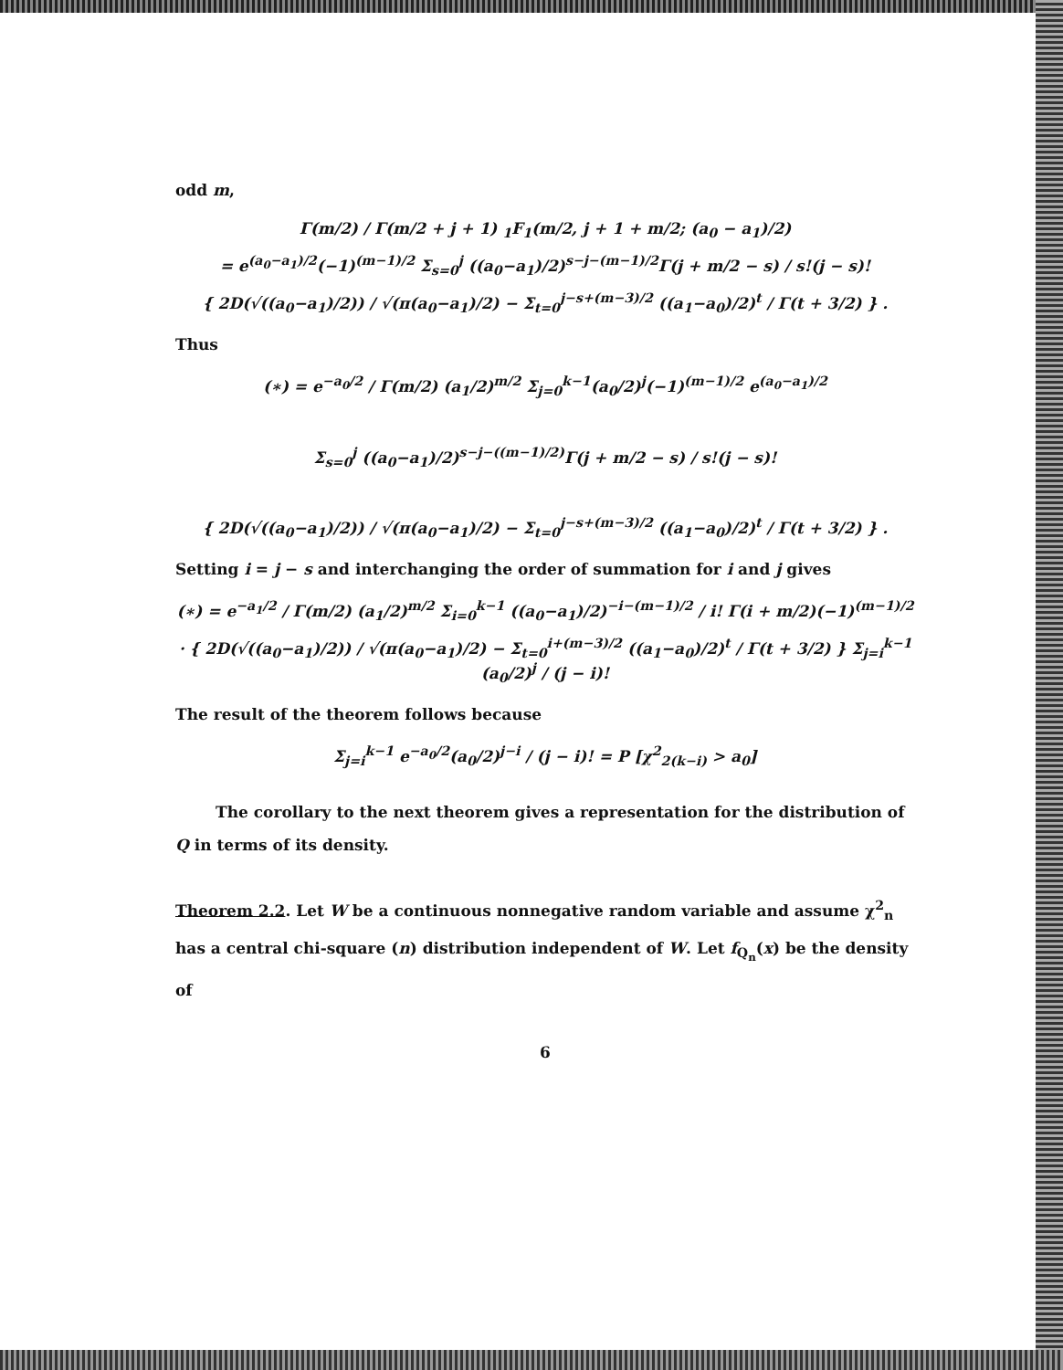odd m,
Γ(m/2) / Γ(m/2 + j + 1) <sub>1</sub>F<sub>1</sub>(m/2, j + 1 + m/2; (a<sub>0</sub> − a<sub>1</sub>)/2)
= e<sup>(a<sub>0</sub>−a<sub>1</sub>)/2</sup>(−1)<sup>(m−1)/2</sup> Σ<sub>s=0</sub><sup>j</sup> ((a<sub>0</sub>−a<sub>1</sub>)/2)<sup>s−j−(m−1)/2</sup>Γ(j + m/2 − s) / s!(j − s)!
{ 2D(√((a<sub>0</sub>−a<sub>1</sub>)/2)) / √(π(a<sub>0</sub>−a<sub>1</sub>)/2) − Σ<sub>t=0</sub><sup>j−s+(m−3)/2</sup> ((a<sub>1</sub>−a<sub>0</sub>)/2)<sup>t</sup> / Γ(t + 3/2) } .
Thus
(∗) = e<sup>−a<sub>0</sub>/2</sup> / Γ(m/2) (a<sub>1</sub>/2)<sup>m/2</sup> Σ<sub>j=0</sub><sup>k−1</sup>(a<sub>0</sub>/2)<sup>j</sup>(−1)<sup>(m−1)/2</sup> e<sup>(a<sub>0</sub>−a<sub>1</sub>)/2</sup>
Σ<sub>s=0</sub><sup>j</sup> ((a<sub>0</sub>−a<sub>1</sub>)/2)<sup>s−j−((m−1)/2)</sup>Γ(j + m/2 − s) / s!(j − s)!
{ 2D(√((a<sub>0</sub>−a<sub>1</sub>)/2)) / √(π(a<sub>0</sub>−a<sub>1</sub>)/2) − Σ<sub>t=0</sub><sup>j−s+(m−3)/2</sup> ((a<sub>1</sub>−a<sub>0</sub>)/2)<sup>t</sup> / Γ(t + 3/2) } .
Setting i = j − s and interchanging the order of summation for i and j gives
(∗) = e<sup>−a<sub>1</sub>/2</sup> / Γ(m/2) (a<sub>1</sub>/2)<sup>m/2</sup> Σ<sub>i=0</sub><sup>k−1</sup> ((a<sub>0</sub>−a<sub>1</sub>)/2)<sup>−i−(m−1)/2</sup> / i! Γ(i + m/2)(−1)<sup>(m−1)/2</sup>
· { 2D(√((a<sub>0</sub>−a<sub>1</sub>)/2)) / √(π(a<sub>0</sub>−a<sub>1</sub>)/2) − Σ<sub>t=0</sub><sup>i+(m−3)/2</sup> ((a<sub>1</sub>−a<sub>0</sub>)/2)<sup>t</sup> / Γ(t + 3/2) } Σ<sub>j=i</sub><sup>k−1</sup> (a<sub>0</sub>/2)<sup>j</sup> / (j − i)!
The result of the theorem follows because
Σ<sub>j=i</sub><sup>k−1</sup> e<sup>−a<sub>0</sub>/2</sup>(a<sub>0</sub>/2)<sup>j−i</sup> / (j − i)! = P [χ<sup>2</sup><sub>2(k−i)</sub> > a<sub>0</sub>]
The corollary to the next theorem gives a representation for the distribution of Q in terms of its density.
Theorem 2.2. Let W be a continuous nonnegative random variable and assume χ<sup>2</sup><sub>n</sub> has a central chi-square (n) distribution independent of W. Let f<sub>Q<sub>n</sub></sub>(x) be the density of
6